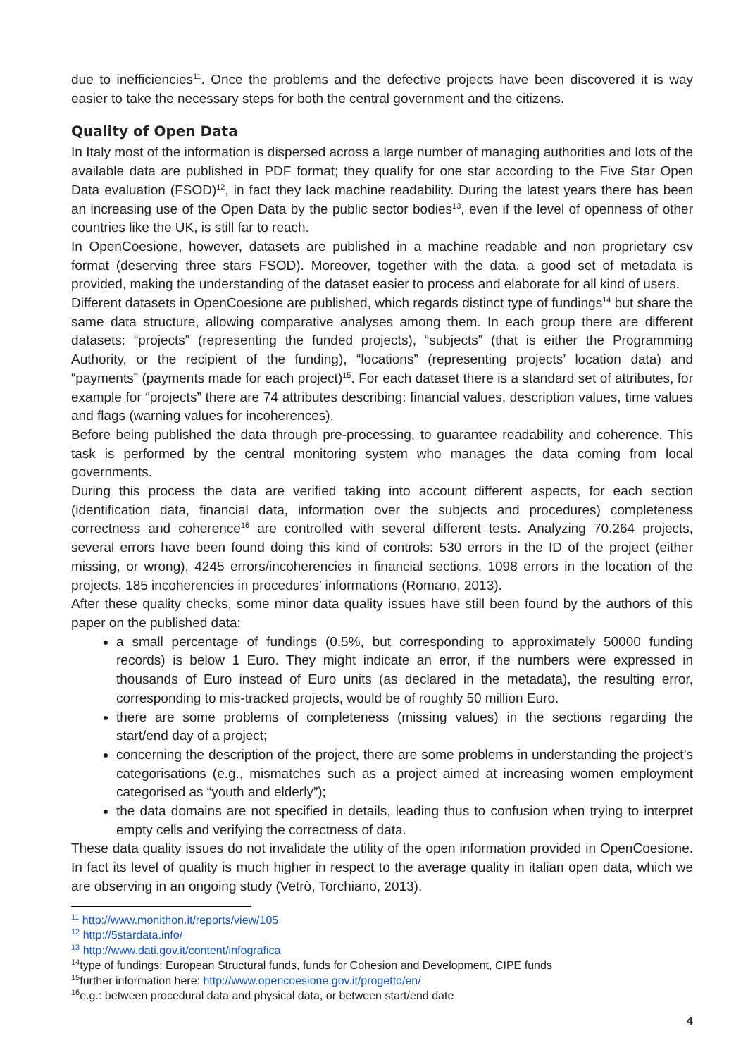due to inefficiencies<sup>11</sup>. Once the problems and the defective projects have been discovered it is way easier to take the necessary steps for both the central government and the citizens.
Quality of Open Data
In Italy most of the information is dispersed across a large number of managing authorities and lots of the available data are published in PDF format; they qualify for one star according to the Five Star Open Data evaluation (FSOD)<sup>12</sup>, in fact they lack machine readability. During the latest years there has been an increasing use of the Open Data by the public sector bodies<sup>13</sup>, even if the level of openness of other countries like the UK, is still far to reach.
In OpenCoesione, however, datasets are published in a machine readable and non proprietary csv format (deserving three stars FSOD). Moreover, together with the data, a good set of metadata is provided, making the understanding of the dataset easier to process and elaborate for all kind of users.
Different datasets in OpenCoesione are published, which regards distinct type of fundings<sup>14</sup> but share the same data structure, allowing comparative analyses among them. In each group there are different datasets: “projects” (representing the funded projects), “subjects” (that is either the Programming Authority, or the recipient of the funding), “locations” (representing projects’ location data) and “payments” (payments made for each project)<sup>15</sup>. For each dataset there is a standard set of attributes, for example for “projects” there are 74 attributes describing: financial values, description values, time values and flags (warning values for incoherences).
Before being published the data through pre-processing, to guarantee readability and coherence. This task is performed by the central monitoring system who manages the data coming from local governments.
During this process the data are verified taking into account different aspects, for each section (identification data, financial data, information over the subjects and procedures) completeness correctness and coherence<sup>16</sup> are controlled with several different tests. Analyzing 70.264 projects, several errors have been found doing this kind of controls: 530 errors in the ID of the project (either missing, or wrong), 4245 errors/incoherencies in financial sections, 1098 errors in the location of the projects, 185 incoherencies in procedures’ informations (Romano, 2013).
After these quality checks, some minor data quality issues have still been found by the authors of this paper on the published data:
a small percentage of fundings (0.5%, but corresponding to approximately 50000 funding records) is below 1 Euro. They might indicate an error, if the numbers were expressed in thousands of Euro instead of Euro units (as declared in the metadata), the resulting error, corresponding to mis-tracked projects, would be of roughly 50 million Euro.
there are some problems of completeness (missing values) in the sections regarding the start/end day of a project;
concerning the description of the project, there are some problems in understanding the project’s categorisations (e.g., mismatches such as a project aimed at increasing women employment categorised as “youth and elderly”);
the data domains are not specified in details, leading thus to confusion when trying to interpret empty cells and verifying the correctness of data.
These data quality issues do not invalidate the utility of the open information provided in OpenCoesione. In fact its level of quality is much higher in respect to the average quality in italian open data, which we are observing in an ongoing study (Vetrò, Torchiano, 2013).
<sup>11</sup> http://www.monithon.it/reports/view/105
<sup>12</sup> http://5stardata.info/
<sup>13</sup> http://www.dati.gov.it/content/infografica
<sup>14</sup> type of fundings: European Structural funds, funds for Cohesion and Development, CIPE funds
<sup>15</sup> further information here: http://www.opencoesione.gov.it/progetto/en/
<sup>16</sup> e.g.: between procedural data and physical data, or between start/end date
4